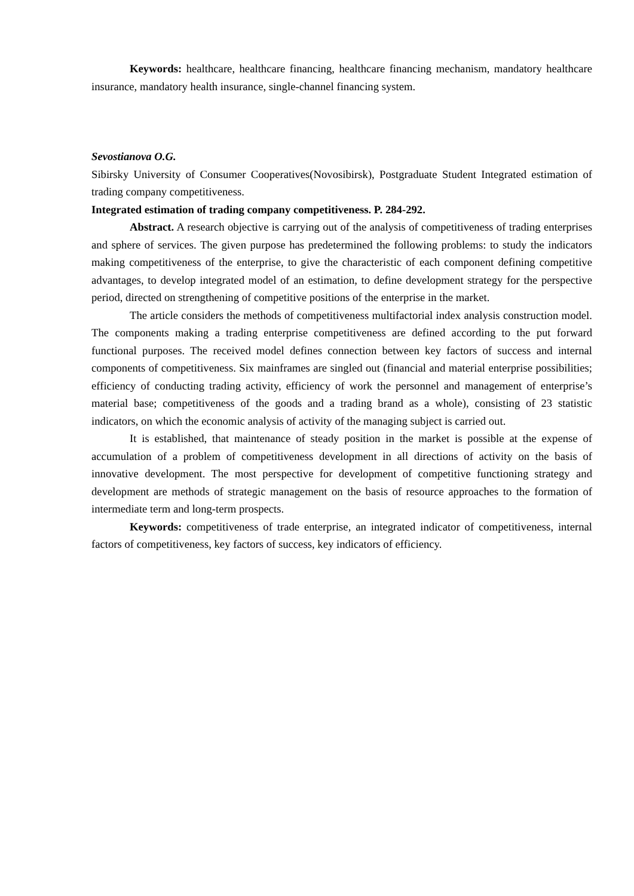Keywords: healthcare, healthcare financing, healthcare financing mechanism, mandatory healthcare insurance, mandatory health insurance, single-channel financing system.
Sevostianova O.G.
Sibirsky University of Consumer Cooperatives(Novosibirsk), Postgraduate Student Integrated estimation of trading company competitiveness.
Integrated estimation of trading company competitiveness. P. 284-292.
Abstract. A research objective is carrying out of the analysis of competitiveness of trading enterprises and sphere of services. The given purpose has predetermined the following problems: to study the indicators making competitiveness of the enterprise, to give the characteristic of each component defining competitive advantages, to develop integrated model of an estimation, to define development strategy for the perspective period, directed on strengthening of competitive positions of the enterprise in the market.
The article considers the methods of competitiveness multifactorial index analysis construction model. The components making a trading enterprise competitiveness are defined according to the put forward functional purposes. The received model defines connection between key factors of success and internal components of competitiveness. Six mainframes are singled out (financial and material enterprise possibilities; efficiency of conducting trading activity, efficiency of work the personnel and management of enterprise’s material base; competitiveness of the goods and a trading brand as a whole), consisting of 23 statistic indicators, on which the economic analysis of activity of the managing subject is carried out.
It is established, that maintenance of steady position in the market is possible at the expense of accumulation of a problem of competitiveness development in all directions of activity on the basis of innovative development. The most perspective for development of competitive functioning strategy and development are methods of strategic management on the basis of resource approaches to the formation of intermediate term and long-term prospects.
Keywords: competitiveness of trade enterprise, an integrated indicator of competitiveness, internal factors of competitiveness, key factors of success, key indicators of efficiency.